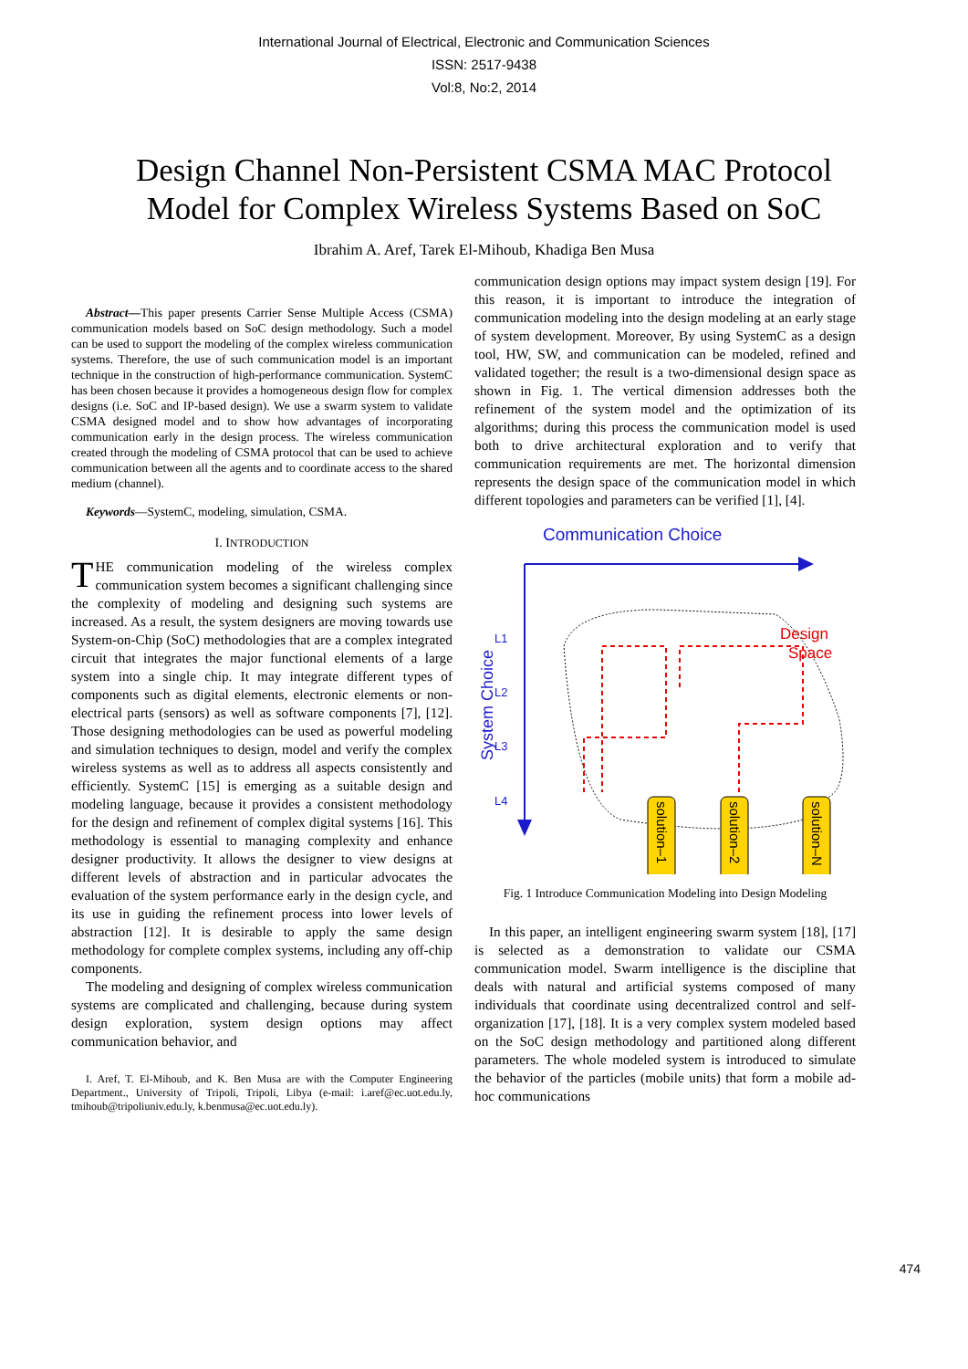International Journal of Electrical, Electronic and Communication Sciences
ISSN: 2517-9438
Vol:8, No:2, 2014
Design Channel Non-Persistent CSMA MAC Protocol
Model for Complex Wireless Systems Based on SoC
Ibrahim A. Aref, Tarek El-Mihoub, Khadiga Ben Musa
Abstract—This paper presents Carrier Sense Multiple Access (CSMA) communication models based on SoC design methodology. Such a model can be used to support the modeling of the complex wireless communication systems. Therefore, the use of such communication model is an important technique in the construction of high-performance communication. SystemC has been chosen because it provides a homogeneous design flow for complex designs (i.e. SoC and IP-based design). We use a swarm system to validate CSMA designed model and to show how advantages of incorporating communication early in the design process. The wireless communication created through the modeling of CSMA protocol that can be used to achieve communication between all the agents and to coordinate access to the shared medium (channel).
Keywords—SystemC, modeling, simulation, CSMA.
I. INTRODUCTION
THE communication modeling of the wireless complex communication system becomes a significant challenging since the complexity of modeling and designing such systems are increased. As a result, the system designers are moving towards use System-on-Chip (SoC) methodologies that are a complex integrated circuit that integrates the major functional elements of a large system into a single chip. It may integrate different types of components such as digital elements, electronic elements or non-electrical parts (sensors) as well as software components [7], [12]. Those designing methodologies can be used as powerful modeling and simulation techniques to design, model and verify the complex wireless systems as well as to address all aspects consistently and efficiently. SystemC [15] is emerging as a suitable design and modeling language, because it provides a consistent methodology for the design and refinement of complex digital systems [16]. This methodology is essential to managing complexity and enhance designer productivity. It allows the designer to view designs at different levels of abstraction and in particular advocates the evaluation of the system performance early in the design cycle, and its use in guiding the refinement process into lower levels of abstraction [12]. It is desirable to apply the same design methodology for complete complex systems, including any off-chip components.
The modeling and designing of complex wireless communication systems are complicated and challenging, because during system design exploration, system design options may affect communication behavior, and
I. Aref, T. El-Mihoub, and K. Ben Musa are with the Computer Engineering Department., University of Tripoli, Tripoli, Libya (e-mail: i.aref@ec.uot.edu.ly, tmihoub@tripoliuniv.edu.ly, k.benmusa@ec.uot.edu.ly).
communication design options may impact system design [19]. For this reason, it is important to introduce the integration of communication modeling into the design modeling at an early stage of system development. Moreover, By using SystemC as a design tool, HW, SW, and communication can be modeled, refined and validated together; the result is a two-dimensional design space as shown in Fig. 1. The vertical dimension addresses both the refinement of the system model and the optimization of its algorithms; during this process the communication model is used both to drive architectural exploration and to verify that communication requirements are met. The horizontal dimension represents the design space of the communication model in which different topologies and parameters can be verified [1], [4].
Communication Choice
System Choice
L1
L2
L3
L4
Design
Space
solution–1
solution–2
solution–N
Fig. 1 Introduce Communication Modeling into Design Modeling
In this paper, an intelligent engineering swarm system [18], [17] is selected as a demonstration to validate our CSMA communication model. Swarm intelligence is the discipline that deals with natural and artificial systems composed of many individuals that coordinate using decentralized control and self-organization [17], [18]. It is a very complex system modeled based on the SoC design methodology and partitioned along different parameters. The whole modeled system is introduced to simulate the behavior of the particles (mobile units) that form a mobile ad-hoc communications
474